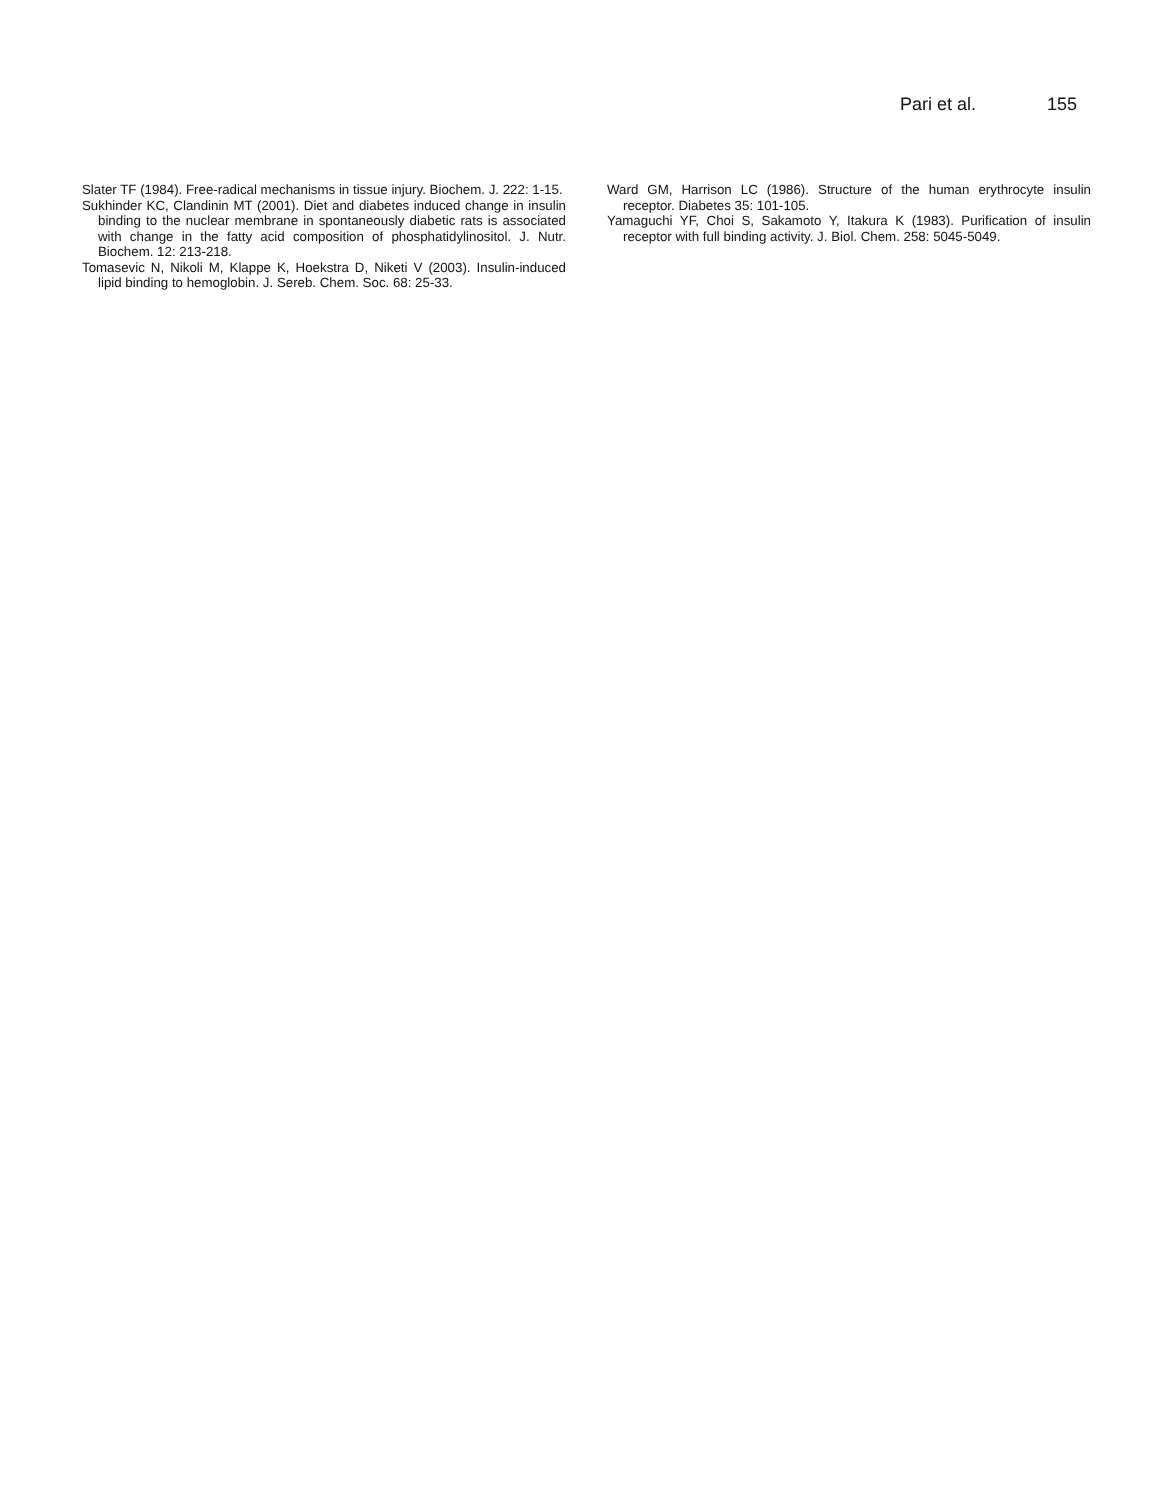Pari et al. 155
Slater TF (1984). Free-radical mechanisms in tissue injury. Biochem. J. 222: 1-15.
Sukhinder KC, Clandinin MT (2001). Diet and diabetes induced change in insulin binding to the nuclear membrane in spontaneously diabetic rats is associated with change in the fatty acid composition of phosphatidylinositol. J. Nutr. Biochem. 12: 213-218.
Tomasevic N, Nikoli M, Klappe K, Hoekstra D, Niketi V (2003). Insulin-induced lipid binding to hemoglobin. J. Sereb. Chem. Soc. 68: 25-33.
Ward GM, Harrison LC (1986). Structure of the human erythrocyte insulin receptor. Diabetes 35: 101-105.
Yamaguchi YF, Choi S, Sakamoto Y, Itakura K (1983). Purification of insulin receptor with full binding activity. J. Biol. Chem. 258: 5045-5049.